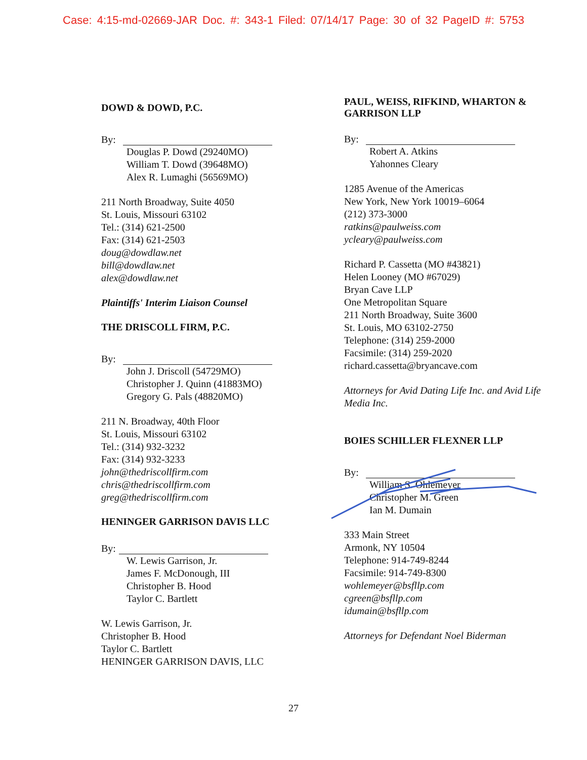Case: 4:15-md-02669-JAR Doc. #: 343-1 Filed: 07/14/17 Page: 30 of 32 PageID #: 5753
DOWD & DOWD, P.C.
By:
Douglas P. Dowd (29240MO)
William T. Dowd (39648MO)
Alex R. Lumaghi (56569MO)
211 North Broadway, Suite 4050
St. Louis, Missouri 63102
Tel.: (314) 621-2500
Fax: (314) 621-2503
doug@dowdlaw.net
bill@dowdlaw.net
alex@dowdlaw.net
Plaintiffs' Interim Liaison Counsel
THE DRISCOLL FIRM, P.C.
By:
John J. Driscoll (54729MO)
Christopher J. Quinn (41883MO)
Gregory G. Pals (48820MO)
211 N. Broadway, 40th Floor
St. Louis, Missouri 63102
Tel.: (314) 932-3232
Fax: (314) 932-3233
john@thedriscollfirm.com
chris@thedriscollfirm.com
greg@thedriscollfirm.com
HENINGER GARRISON DAVIS LLC
By:
W. Lewis Garrison, Jr.
James F. McDonough, III
Christopher B. Hood
Taylor C. Bartlett
W. Lewis Garrison, Jr.
Christopher B. Hood
Taylor C. Bartlett
HENINGER GARRISON DAVIS, LLC
PAUL, WEISS, RIFKIND, WHARTON & GARRISON LLP
By:
Robert A. Atkins
Yahonnes Cleary
1285 Avenue of the Americas
New York, New York 10019–6064
(212) 373-3000
ratkins@paulweiss.com
ycleary@paulweiss.com
Richard P. Cassetta (MO #43821)
Helen Looney (MO #67029)
Bryan Cave LLP
One Metropolitan Square
211 North Broadway, Suite 3600
St. Louis, MO 63102-2750
Telephone: (314) 259-2000
Facsimile: (314) 259-2020
richard.cassetta@bryancave.com
Attorneys for Avid Dating Life Inc. and Avid Life Media Inc.
BOIES SCHILLER FLEXNER LLP
By:
William S. Ohlemeyer
Christopher M. Green
Ian M. Dumain
333 Main Street
Armonk, NY 10504
Telephone: 914-749-8244
Facsimile: 914-749-8300
wohlemeyer@bsfllp.com
cgreen@bsfllp.com
idumain@bsfllp.com
Attorneys for Defendant Noel Biderman
27